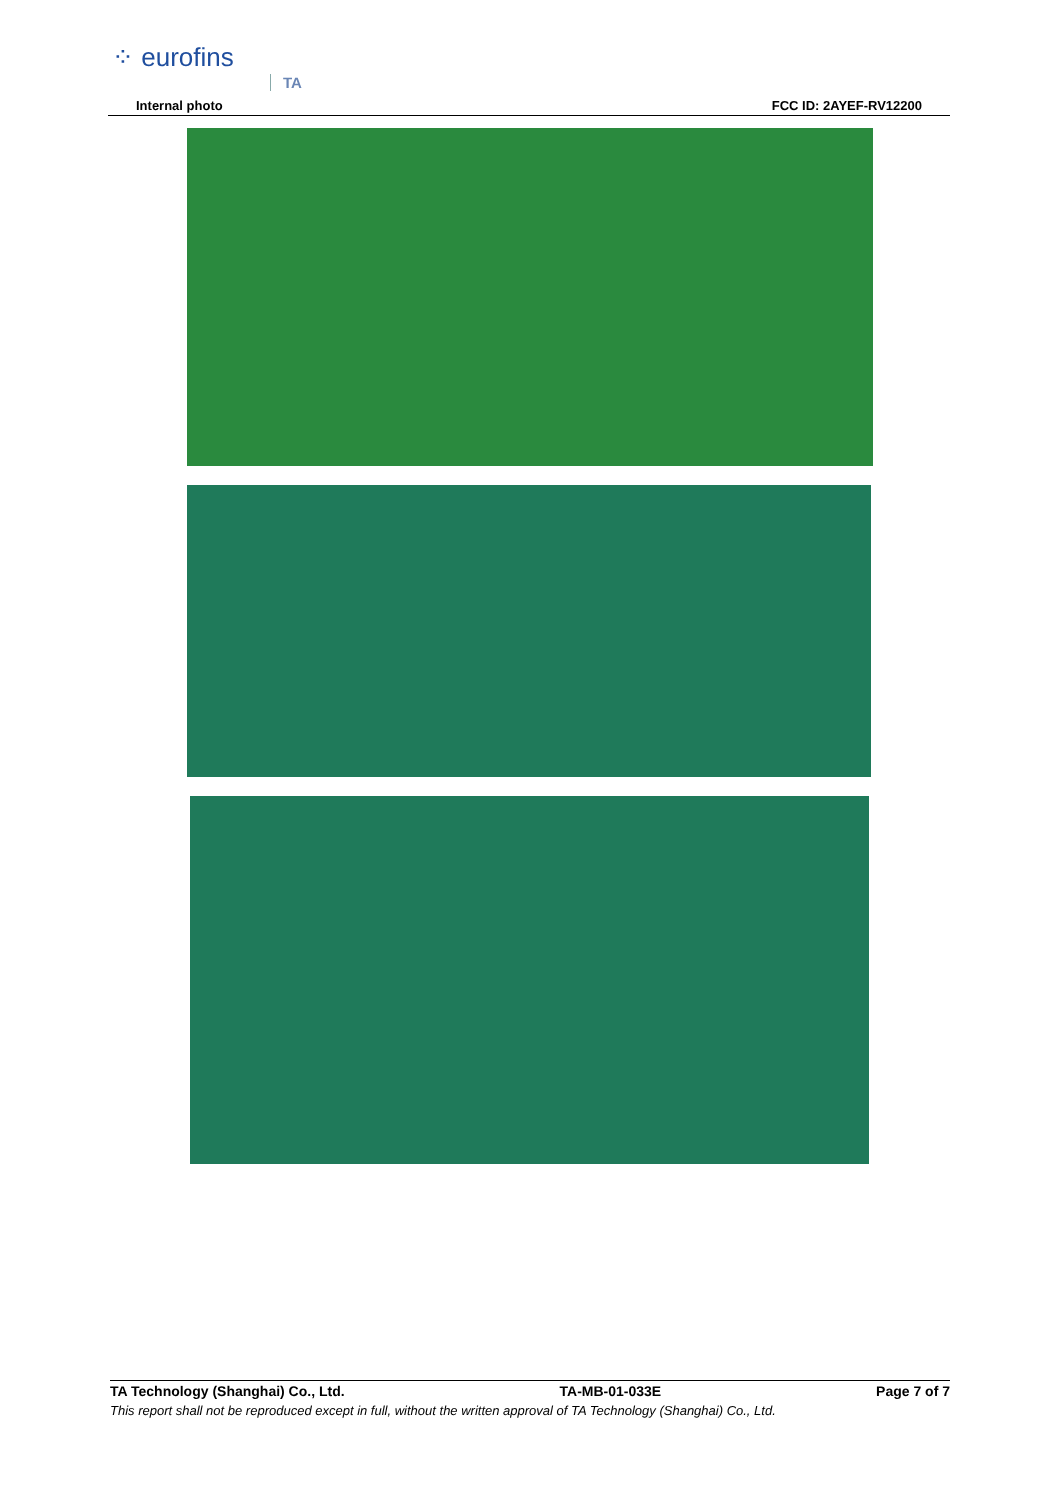⁘ eurofins
TA
Internal photo FCC ID: 2AYEF-RV12200
TA Technology (Shanghai) Co., Ltd. TA-MB-01-033E Page 7 of 7
This report shall not be reproduced except in full, without the written approval of TA Technology (Shanghai) Co., Ltd.